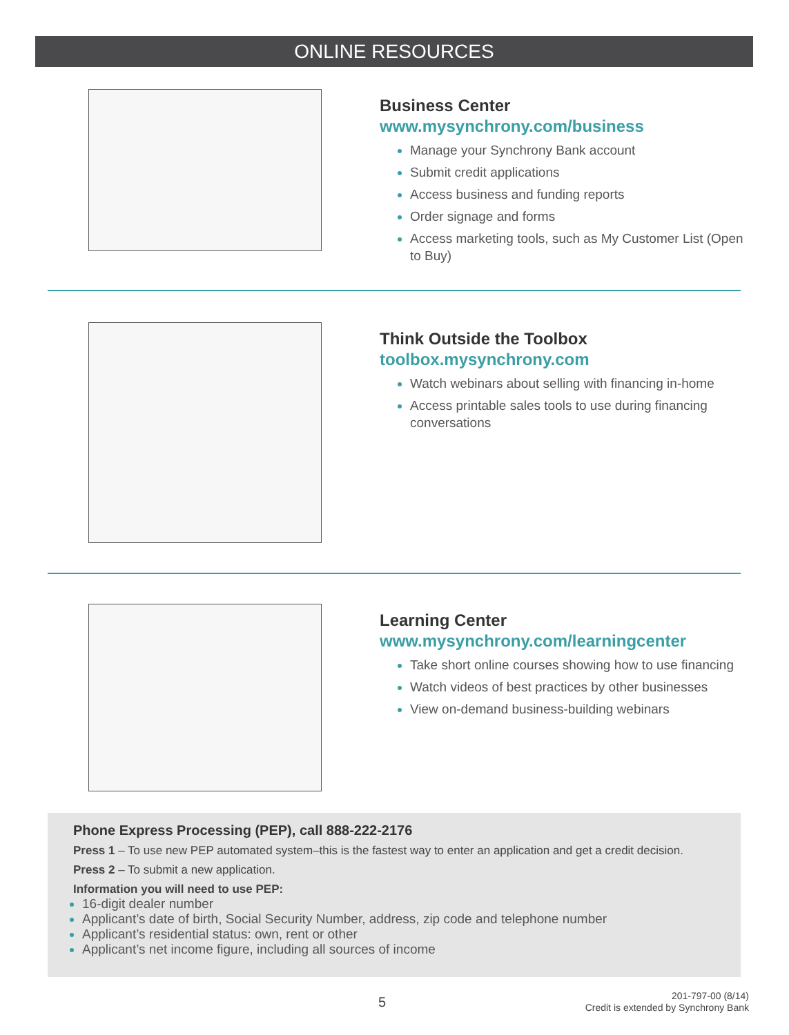ONLINE RESOURCES
Business Center
www.mysynchrony.com/business
Manage your Synchrony Bank account
Submit credit applications
Access business and funding reports
Order signage and forms
Access marketing tools, such as My Customer List (Open to Buy)
Think Outside the Toolbox
toolbox.mysynchrony.com
Watch webinars about selling with financing in-home
Access printable sales tools to use during financing conversations
Learning Center
www.mysynchrony.com/learningcenter
Take short online courses showing how to use financing
Watch videos of best practices by other businesses
View on-demand business-building webinars
Phone Express Processing (PEP), call 888-222-2176
Press 1 – To use new PEP automated system–this is the fastest way to enter an application and get a credit decision.
Press 2 – To submit a new application.
Information you will need to use PEP:
16-digit dealer number
Applicant’s date of birth, Social Security Number, address, zip code and telephone number
Applicant’s residential status: own, rent or other
Applicant’s net income figure, including all sources of income
5
201-797-00 (8/14)
Credit is extended by Synchrony Bank